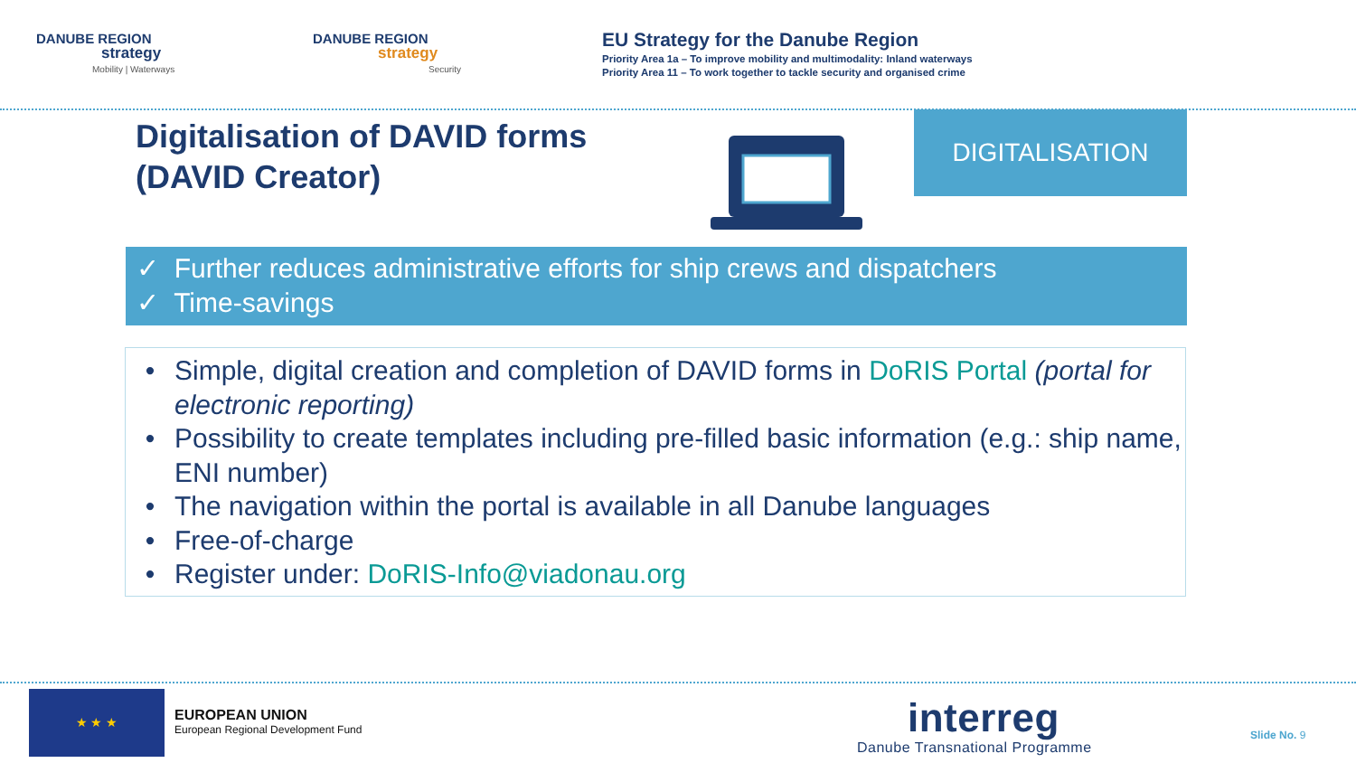DANUBE REGION
strategy
Mobility | Waterways
DANUBE REGION
strategy
Security
EU Strategy for the Danube Region
Priority Area 1a – To improve mobility and multimodality: Inland waterways
Priority Area 11 – To work together to tackle security and organised crime
Digitalisation of DAVID forms
(DAVID Creator)
DIGITALISATION
✓ Further reduces administrative efforts for ship crews and dispatchers
✓ Time-savings
• Simple, digital creation and completion of DAVID forms in DoRIS Portal (portal for electronic reporting)
• Possibility to create templates including pre-filled basic information (e.g.: ship name, ENI number)
• The navigation within the portal is available in all Danube languages
• Free-of-charge
• Register under: DoRIS-Info@viadonau.org
★ ★ ★
EUROPEAN UNION
European Regional Development Fund
interreg
Danube Transnational Programme
Slide No. 9